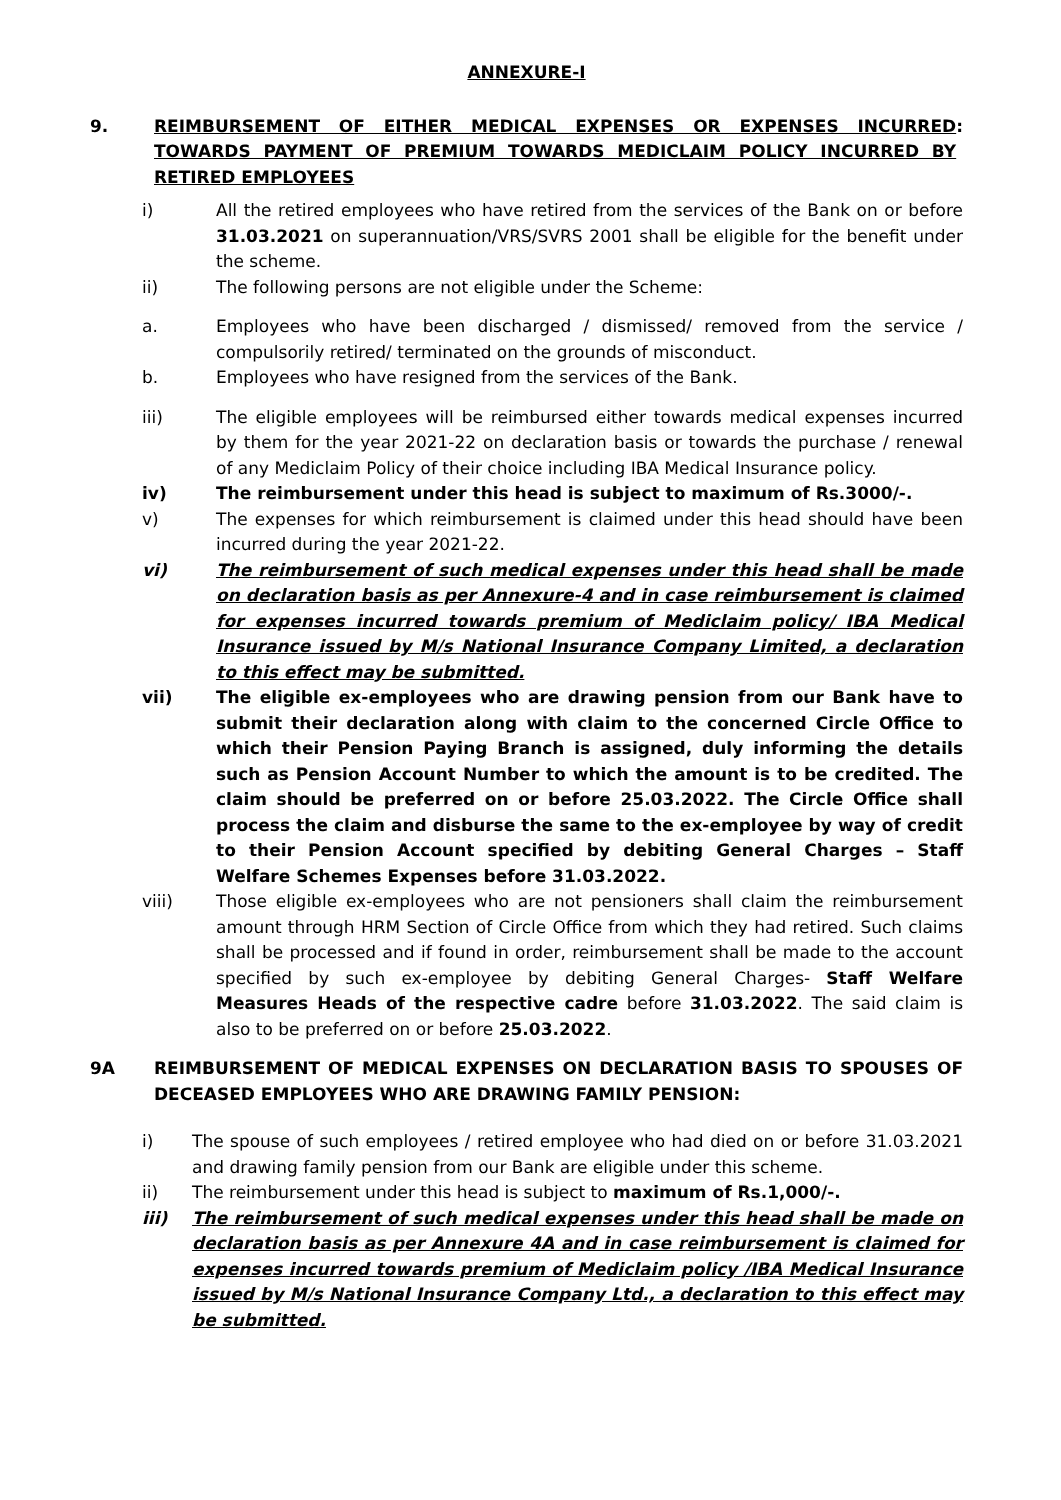ANNEXURE-I
9. REIMBURSEMENT OF EITHER MEDICAL EXPENSES OR EXPENSES INCURRED TOWARDS PAYMENT OF PREMIUM TOWARDS MEDICLAIM POLICY INCURRED BY RETIRED EMPLOYEES:
i) All the retired employees who have retired from the services of the Bank on or before 31.03.2021 on superannuation/VRS/SVRS 2001 shall be eligible for the benefit under the scheme.
ii) The following persons are not eligible under the Scheme:
a. Employees who have been discharged / dismissed/ removed from the service / compulsorily retired/ terminated on the grounds of misconduct.
b. Employees who have resigned from the services of the Bank.
iii) The eligible employees will be reimbursed either towards medical expenses incurred by them for the year 2021-22 on declaration basis or towards the purchase / renewal of any Mediclaim Policy of their choice including IBA Medical Insurance policy.
iv) The reimbursement under this head is subject to maximum of Rs.3000/-.
v) The expenses for which reimbursement is claimed under this head should have been incurred during the year 2021-22.
vi) The reimbursement of such medical expenses under this head shall be made on declaration basis as per Annexure-4 and in case reimbursement is claimed for expenses incurred towards premium of Mediclaim policy/ IBA Medical Insurance issued by M/s National Insurance Company Limited, a declaration to this effect may be submitted.
vii) The eligible ex-employees who are drawing pension from our Bank have to submit their declaration along with claim to the concerned Circle Office to which their Pension Paying Branch is assigned, duly informing the details such as Pension Account Number to which the amount is to be credited. The claim should be preferred on or before 25.03.2022. The Circle Office shall process the claim and disburse the same to the ex-employee by way of credit to their Pension Account specified by debiting General Charges – Staff Welfare Schemes Expenses before 31.03.2022.
viii) Those eligible ex-employees who are not pensioners shall claim the reimbursement amount through HRM Section of Circle Office from which they had retired. Such claims shall be processed and if found in order, reimbursement shall be made to the account specified by such ex-employee by debiting General Charges- Staff Welfare Measures Heads of the respective cadre before 31.03.2022. The said claim is also to be preferred on or before 25.03.2022.
9A REIMBURSEMENT OF MEDICAL EXPENSES ON DECLARATION BASIS TO SPOUSES OF DECEASED EMPLOYEES WHO ARE DRAWING FAMILY PENSION:
i) The spouse of such employees / retired employee who had died on or before 31.03.2021 and drawing family pension from our Bank are eligible under this scheme.
ii) The reimbursement under this head is subject to maximum of Rs.1,000/-.
iii) The reimbursement of such medical expenses under this head shall be made on declaration basis as per Annexure 4A and in case reimbursement is claimed for expenses incurred towards premium of Mediclaim policy /IBA Medical Insurance issued by M/s National Insurance Company Ltd., a declaration to this effect may be submitted.